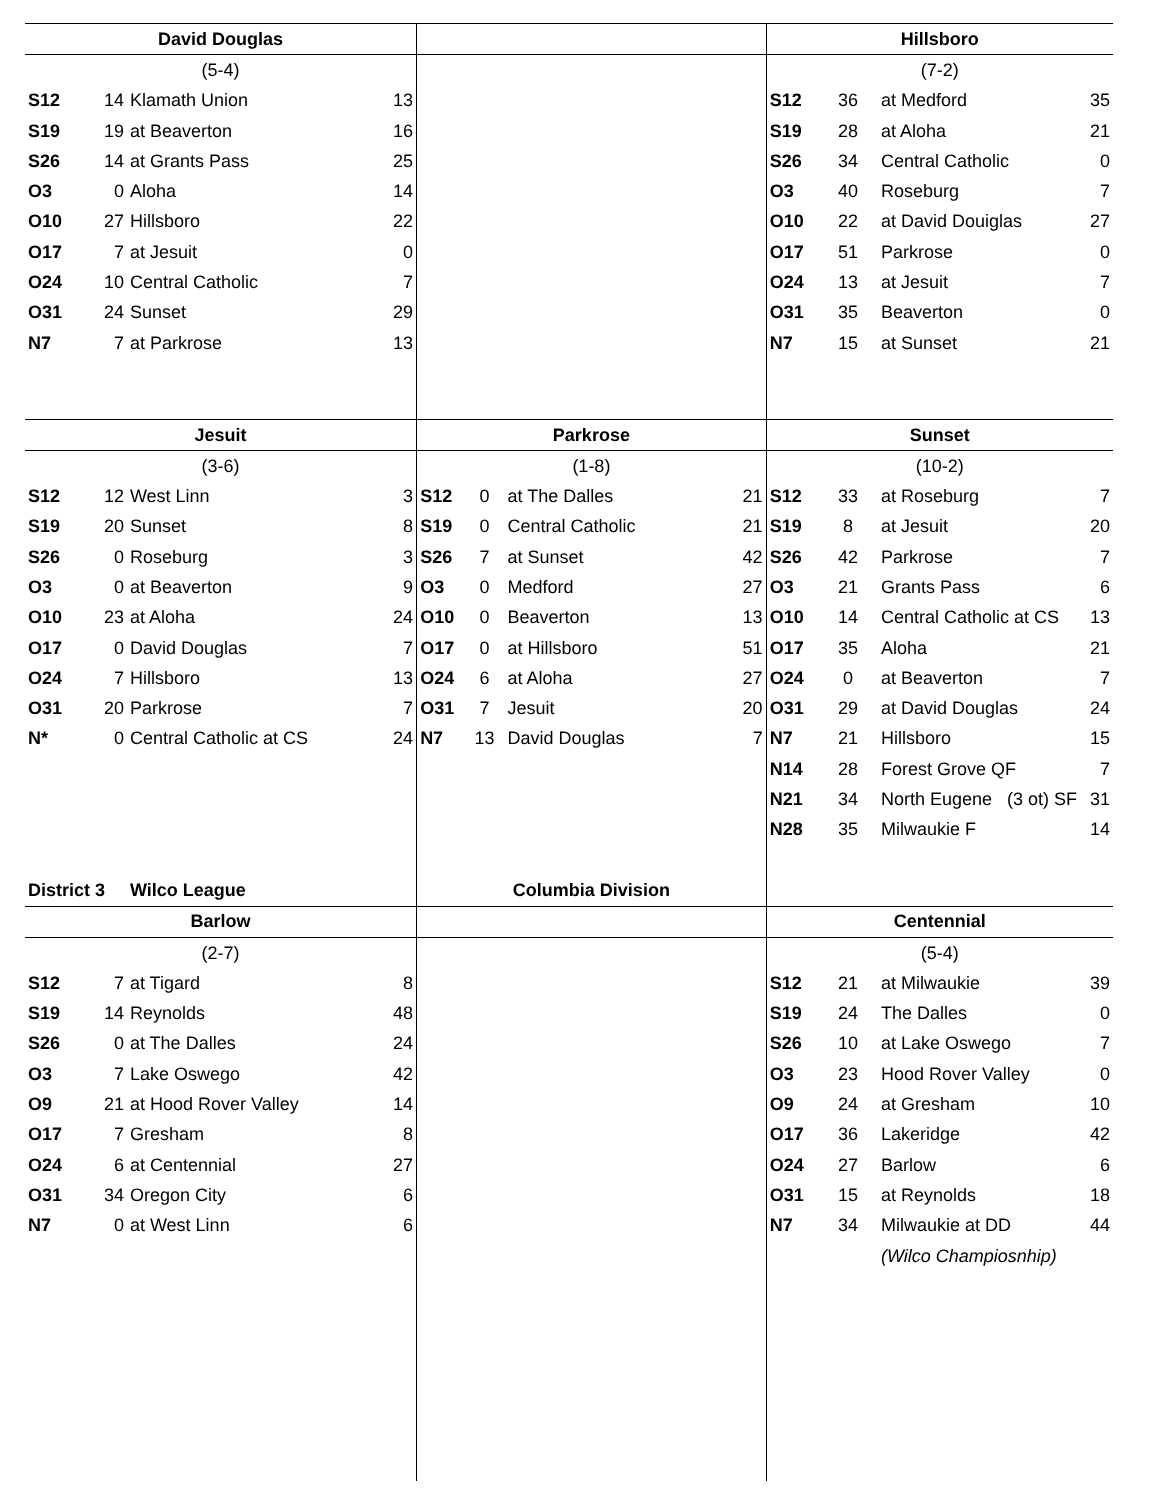| David Douglas | | | | | | | | Hillsboro | | | |
| --- | --- | --- | --- | --- | --- | --- | --- | --- | --- | --- | --- |
| (5-4) | | | | | | | | (7-2) | | | |
| S12 | 14 | Klamath Union | 13 | | | | | S12 | 36 | at Medford | 35 |
| S19 | 19 | at Beaverton | 16 | | | | | S19 | 28 | at Aloha | 21 |
| S26 | 14 | at Grants Pass | 25 | | | | | S26 | 34 | Central Catholic | 0 |
| O3 | 0 | Aloha | 14 | | | | | O3 | 40 | Roseburg | 7 |
| O10 | 27 | Hillsboro | 22 | | | | | O10 | 22 | at David Douiglas | 27 |
| O17 | 7 | at Jesuit | 0 | | | | | O17 | 51 | Parkrose | 0 |
| O24 | 10 | Central Catholic | 7 | | | | | O24 | 13 | at Jesuit | 7 |
| O31 | 24 | Sunset | 29 | | | | | O31 | 35 | Beaverton | 0 |
| N7 | 7 | at Parkrose | 13 | | | | | N7 | 15 | at Sunset | 21 |
| Jesuit | | | | Parkrose | | | | Sunset | | | |
| (3-6) | | | | (1-8) | | | | (10-2) | | | |
| S12 | 12 | West Linn | 3 | S12 | 0 | at The Dalles | 21 | S12 | 33 | at Roseburg | 7 |
| S19 | 20 | Sunset | 8 | S19 | 0 | Central Catholic | 21 | S19 | 8 | at Jesuit | 20 |
| S26 | 0 | Roseburg | 3 | S26 | 7 | at Sunset | 42 | S26 | 42 | Parkrose | 7 |
| O3 | 0 | at Beaverton | 9 | O3 | 0 | Medford | 27 | O3 | 21 | Grants Pass | 6 |
| O10 | 23 | at Aloha | 24 | O10 | 0 | Beaverton | 13 | O10 | 14 | Central Catholic at CS | 13 |
| O17 | 0 | David Douglas | 7 | O17 | 0 | at Hillsboro | 51 | O17 | 35 | Aloha | 21 |
| O24 | 7 | Hillsboro | 13 | O24 | 6 | at Aloha | 27 | O24 | 0 | at Beaverton | 7 |
| O31 | 20 | Parkrose | 7 | O31 | 7 | Jesuit | 20 | O31 | 29 | at David Douglas | 24 |
| N* | 0 | Central Catholic at CS | 24 | N7 | 13 | David Douglas | 7 | N7 | 21 | Hillsboro | 15 |
| | | | | | | | | N14 | 28 | Forest Grove QF | 7 |
| | | | | | | | | N21 | 34 | North Eugene (3 ot) SF | 31 |
| | | | | | | | | N28 | 35 | Milwaukie F | 14 |
| District 3 | | Wilco League | | Columbia Division | | | | | | | |
| Barlow | | | | | | | | Centennial | | | |
| (2-7) | | | | | | | | (5-4) | | | |
| S12 | 7 | at Tigard | 8 | | | | | S12 | 21 | at Milwaukie | 39 |
| S19 | 14 | Reynolds | 48 | | | | | S19 | 24 | The Dalles | 0 |
| S26 | 0 | at The Dalles | 24 | | | | | S26 | 10 | at Lake Oswego | 7 |
| O3 | 7 | Lake Oswego | 42 | | | | | O3 | 23 | Hood Rover Valley | 0 |
| O9 | 21 | at Hood Rover Valley | 14 | | | | | O9 | 24 | at Gresham | 10 |
| O17 | 7 | Gresham | 8 | | | | | O17 | 36 | Lakeridge | 42 |
| O24 | 6 | at Centennial | 27 | | | | | O24 | 27 | Barlow | 6 |
| O31 | 34 | Oregon City | 6 | | | | | O31 | 15 | at Reynolds | 18 |
| N7 | 0 | at West Linn | 6 | | | | | N7 | 34 | Milwaukie at DD | 44 |
| | | | | | | | | | | (Wilco Champiosnhip) | |